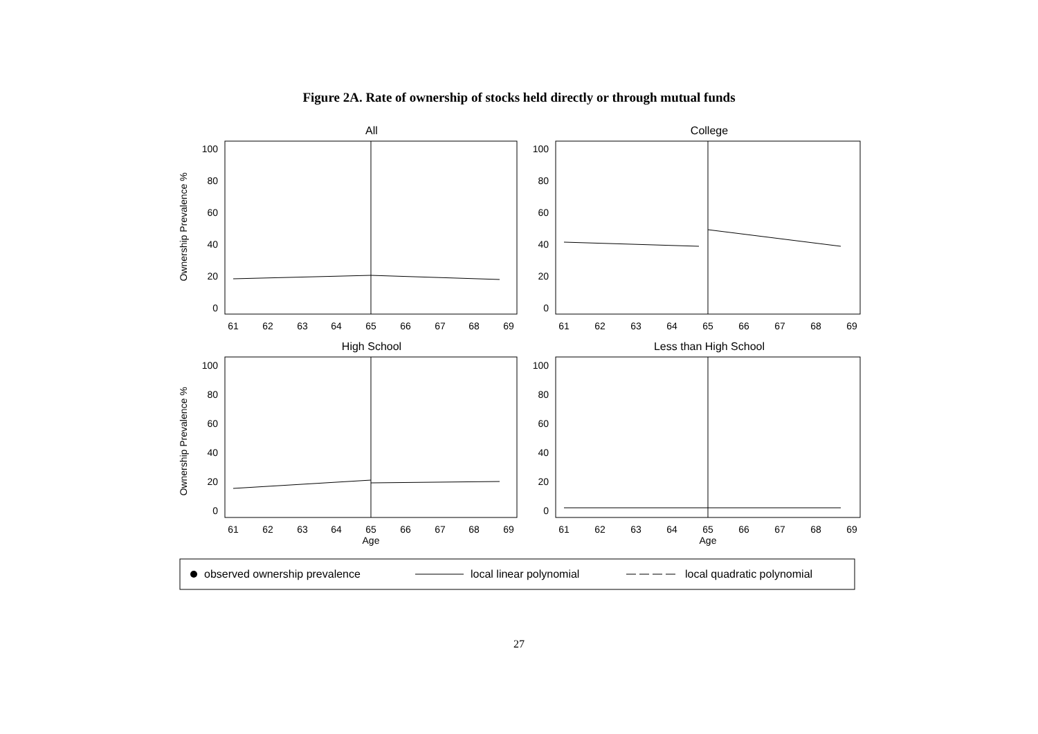Figure 2A. Rate of ownership of stocks held directly or through mutual funds
All
100
80
60
40
20
0
61
62
63
64
65
66
67
68
69
Ownership Prevalence %
College
100
80
60
40
20
0
61
62
63
64
65
66
67
68
69
High School
Ownership Prevalence %
100
80
60
40
20
0
61
62
63
64
65
66
67
68
69
Age
Less than High School
100
80
60
40
20
0
61
62
63
64
65
66
67
68
69
Age
observed ownership prevalence
local linear polynomial
local quadratic polynomial
27